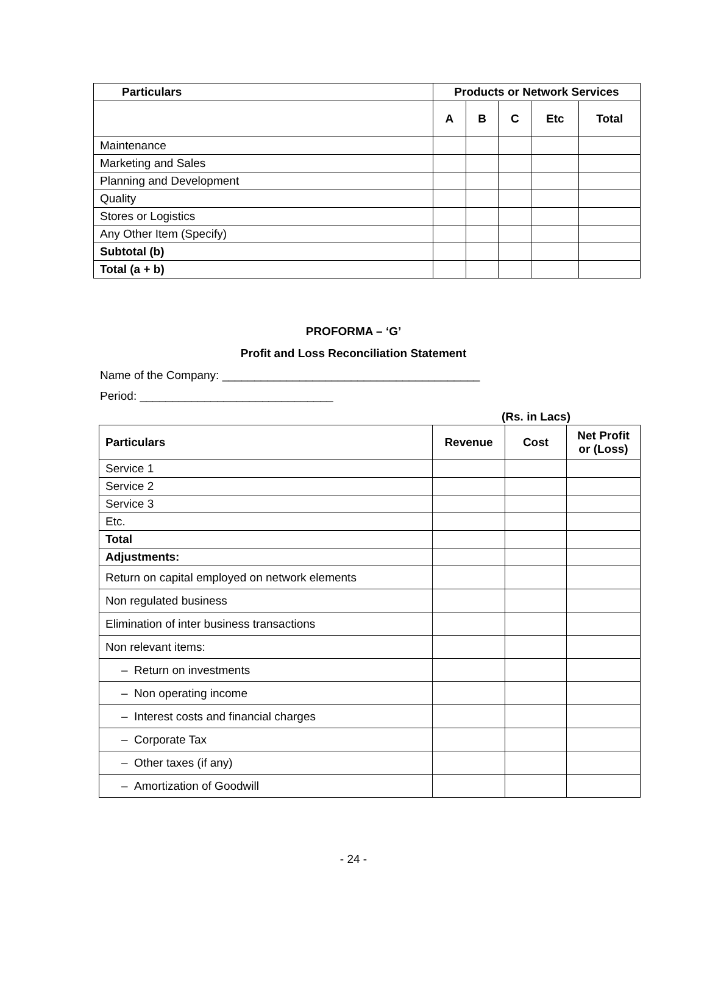| Particulars | Products or Network Services | | | | |
| --- | --- | --- | --- | --- | --- |
| | A | B | C | Etc | Total |
| Maintenance | | | | | |
| Marketing and Sales | | | | | |
| Planning and Development | | | | | |
| Quality | | | | | |
| Stores or Logistics | | | | | |
| Any Other Item (Specify) | | | | | |
| Subtotal (b) | | | | | |
| Total (a + b) | | | | | |
PROFORMA – ‘G’
Profit and Loss Reconciliation Statement
Name of the Company: ________________________________________
Period: ______________________________
(Rs. in Lacs)
| Particulars | Revenue | Cost | Net Profit or (Loss) |
| --- | --- | --- | --- |
| Service 1 | | | |
| Service 2 | | | |
| Service 3 | | | |
| Etc. | | | |
| Total | | | |
| Adjustments: | | | |
| Return on capital employed on network elements | | | |
| Non regulated business | | | |
| Elimination of inter business transactions | | | |
| Non relevant items: | | | |
| – Return on investments | | | |
| – Non operating income | | | |
| – Interest costs and financial charges | | | |
| – Corporate Tax | | | |
| – Other taxes (if any) | | | |
| – Amortization of Goodwill | | | |
- 24 -